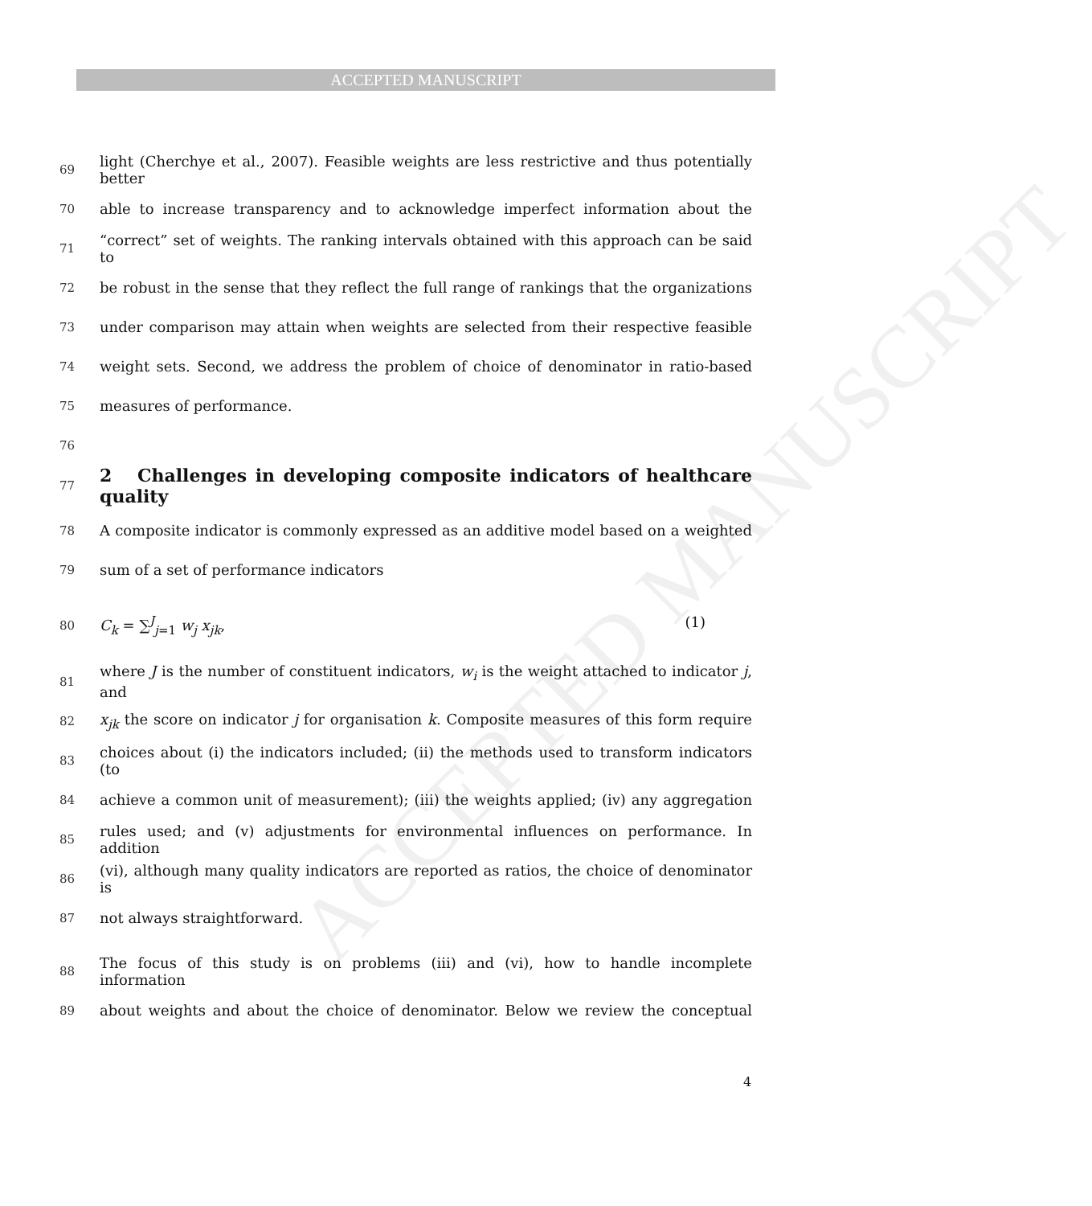ACCEPTED MANUSCRIPT
ACCEPTED MANUSCRIPT
69 light (Cherchye et al., 2007). Feasible weights are less restrictive and thus potentially better
70 able to increase transparency and to acknowledge imperfect information about the
71 “correct” set of weights. The ranking intervals obtained with this approach can be said to
72 be robust in the sense that they reflect the full range of rankings that the organizations
73 under comparison may attain when weights are selected from their respective feasible
74 weight sets. Second, we address the problem of choice of denominator in ratio-based
75 measures of performance.
76
77
2 Challenges in developing composite indicators of healthcare quality
78 A composite indicator is commonly expressed as an additive model based on a weighted
79 sum of a set of performance indicators
80 C<sub>k</sub> = ∑<sup>J</sup><sub>j=1</sub> w<sub>j</sub> x<sub>jk</sub>, (1)
81 where J is the number of constituent indicators, w<sub>i</sub> is the weight attached to indicator j, and
82 x<sub>jk</sub> the score on indicator j for organisation k. Composite measures of this form require
83 choices about (i) the indicators included; (ii) the methods used to transform indicators (to
84 achieve a common unit of measurement); (iii) the weights applied; (iv) any aggregation
85 rules used; and (v) adjustments for environmental influences on performance. In addition
86 (vi), although many quality indicators are reported as ratios, the choice of denominator is
87 not always straightforward.
88 The focus of this study is on problems (iii) and (vi), how to handle incomplete information
89 about weights and about the choice of denominator. Below we review the conceptual
4